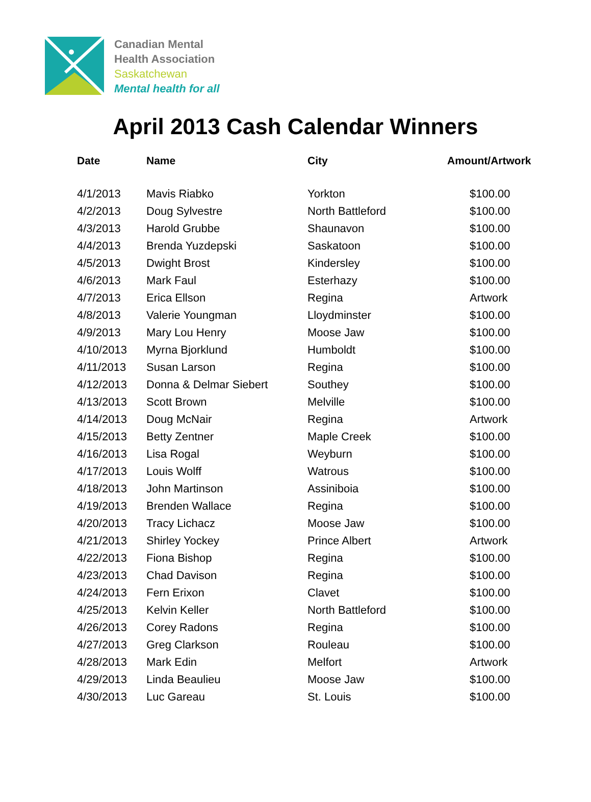Canadian Mental
Health Association
Saskatchewan
Mental health for all
April 2013 Cash Calendar Winners
| Date | Name | City | Amount/Artwork |
| --- | --- | --- | --- |
| 4/1/2013 | Mavis Riabko | Yorkton | $100.00 |
| 4/2/2013 | Doug Sylvestre | North Battleford | $100.00 |
| 4/3/2013 | Harold Grubbe | Shaunavon | $100.00 |
| 4/4/2013 | Brenda Yuzdepski | Saskatoon | $100.00 |
| 4/5/2013 | Dwight Brost | Kindersley | $100.00 |
| 4/6/2013 | Mark Faul | Esterhazy | $100.00 |
| 4/7/2013 | Erica Ellson | Regina | Artwork |
| 4/8/2013 | Valerie Youngman | Lloydminster | $100.00 |
| 4/9/2013 | Mary Lou Henry | Moose Jaw | $100.00 |
| 4/10/2013 | Myrna Bjorklund | Humboldt | $100.00 |
| 4/11/2013 | Susan Larson | Regina | $100.00 |
| 4/12/2013 | Donna & Delmar Siebert | Southey | $100.00 |
| 4/13/2013 | Scott Brown | Melville | $100.00 |
| 4/14/2013 | Doug McNair | Regina | Artwork |
| 4/15/2013 | Betty Zentner | Maple Creek | $100.00 |
| 4/16/2013 | Lisa Rogal | Weyburn | $100.00 |
| 4/17/2013 | Louis Wolff | Watrous | $100.00 |
| 4/18/2013 | John Martinson | Assiniboia | $100.00 |
| 4/19/2013 | Brenden Wallace | Regina | $100.00 |
| 4/20/2013 | Tracy Lichacz | Moose Jaw | $100.00 |
| 4/21/2013 | Shirley Yockey | Prince Albert | Artwork |
| 4/22/2013 | Fiona Bishop | Regina | $100.00 |
| 4/23/2013 | Chad Davison | Regina | $100.00 |
| 4/24/2013 | Fern Erixon | Clavet | $100.00 |
| 4/25/2013 | Kelvin Keller | North Battleford | $100.00 |
| 4/26/2013 | Corey Radons | Regina | $100.00 |
| 4/27/2013 | Greg Clarkson | Rouleau | $100.00 |
| 4/28/2013 | Mark Edin | Melfort | Artwork |
| 4/29/2013 | Linda Beaulieu | Moose Jaw | $100.00 |
| 4/30/2013 | Luc Gareau | St. Louis | $100.00 |